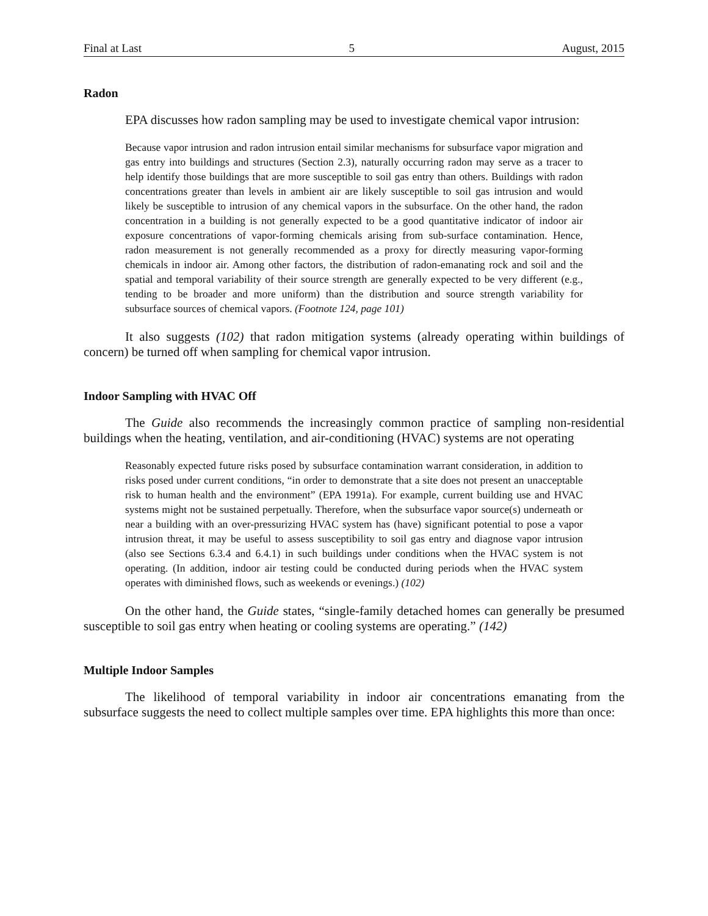Final at Last 5 August, 2015
Radon
EPA discusses how radon sampling may be used to investigate chemical vapor intrusion:
Because vapor intrusion and radon intrusion entail similar mechanisms for subsurface vapor migration and gas entry into buildings and structures (Section 2.3), naturally occurring radon may serve as a tracer to help identify those buildings that are more susceptible to soil gas entry than others. Buildings with radon concentrations greater than levels in ambient air are likely susceptible to soil gas intrusion and would likely be susceptible to intrusion of any chemical vapors in the subsurface. On the other hand, the radon concentration in a building is not generally expected to be a good quantitative indicator of indoor air exposure concentrations of vapor-forming chemicals arising from sub-surface contamination. Hence, radon measurement is not generally recommended as a proxy for directly measuring vapor-forming chemicals in indoor air. Among other factors, the distribution of radon-emanating rock and soil and the spatial and temporal variability of their source strength are generally expected to be very different (e.g., tending to be broader and more uniform) than the distribution and source strength variability for subsurface sources of chemical vapors. (Footnote 124, page 101)
It also suggests (102) that radon mitigation systems (already operating within buildings of concern) be turned off when sampling for chemical vapor intrusion.
Indoor Sampling with HVAC Off
The Guide also recommends the increasingly common practice of sampling non-residential buildings when the heating, ventilation, and air-conditioning (HVAC) systems are not operating
Reasonably expected future risks posed by subsurface contamination warrant consideration, in addition to risks posed under current conditions, “in order to demonstrate that a site does not present an unacceptable risk to human health and the environment” (EPA 1991a). For example, current building use and HVAC systems might not be sustained perpetually. Therefore, when the subsurface vapor source(s) underneath or near a building with an over-pressurizing HVAC system has (have) significant potential to pose a vapor intrusion threat, it may be useful to assess susceptibility to soil gas entry and diagnose vapor intrusion (also see Sections 6.3.4 and 6.4.1) in such buildings under conditions when the HVAC system is not operating. (In addition, indoor air testing could be conducted during periods when the HVAC system operates with diminished flows, such as weekends or evenings.) (102)
On the other hand, the Guide states, “single-family detached homes can generally be presumed susceptible to soil gas entry when heating or cooling systems are operating.” (142)
Multiple Indoor Samples
The likelihood of temporal variability in indoor air concentrations emanating from the subsurface suggests the need to collect multiple samples over time. EPA highlights this more than once: